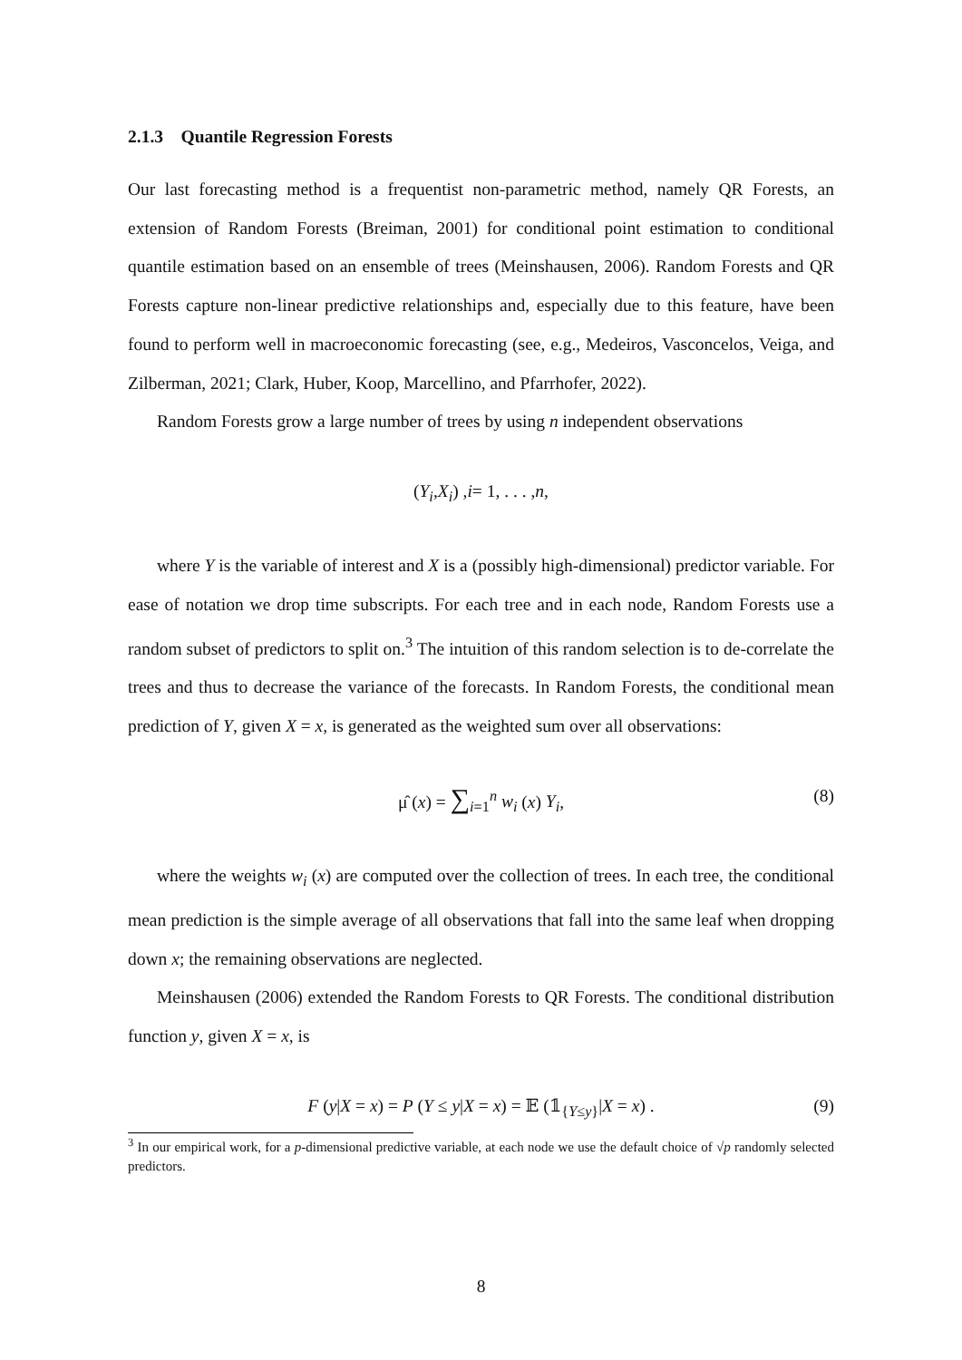2.1.3 Quantile Regression Forests
Our last forecasting method is a frequentist non-parametric method, namely QR Forests, an extension of Random Forests (Breiman, 2001) for conditional point estimation to conditional quantile estimation based on an ensemble of trees (Meinshausen, 2006). Random Forests and QR Forests capture non-linear predictive relationships and, especially due to this feature, have been found to perform well in macroeconomic forecasting (see, e.g., Medeiros, Vasconcelos, Veiga, and Zilberman, 2021; Clark, Huber, Koop, Marcellino, and Pfarrhofer, 2022).
Random Forests grow a large number of trees by using n independent observations
(Y<sub>i</sub>, X<sub>i</sub>) , i = 1, . . . , n,
where Y is the variable of interest and X is a (possibly high-dimensional) predictor variable. For ease of notation we drop time subscripts. For each tree and in each node, Random Forests use a random subset of predictors to split on.<sup>3</sup> The intuition of this random selection is to de-correlate the trees and thus to decrease the variance of the forecasts. In Random Forests, the conditional mean prediction of Y, given X = x, is generated as the weighted sum over all observations:
μ̂ (x) = ∑<sub>i=1</sub><sup>n</sup> w<sub>i</sub> (x) Y<sub>i</sub>, (8)
where the weights w<sub>i</sub> (x) are computed over the collection of trees. In each tree, the conditional mean prediction is the simple average of all observations that fall into the same leaf when dropping down x; the remaining observations are neglected.
Meinshausen (2006) extended the Random Forests to QR Forests. The conditional distribution function y, given X = x, is
F (y|X = x) = P (Y ≤ y|X = x) = 𝔼 (𝟙<sub>{Y≤y}</sub>|X = x) . (9)
<sup>3</sup> In our empirical work, for a p-dimensional predictive variable, at each node we use the default choice of √p randomly selected predictors.
8